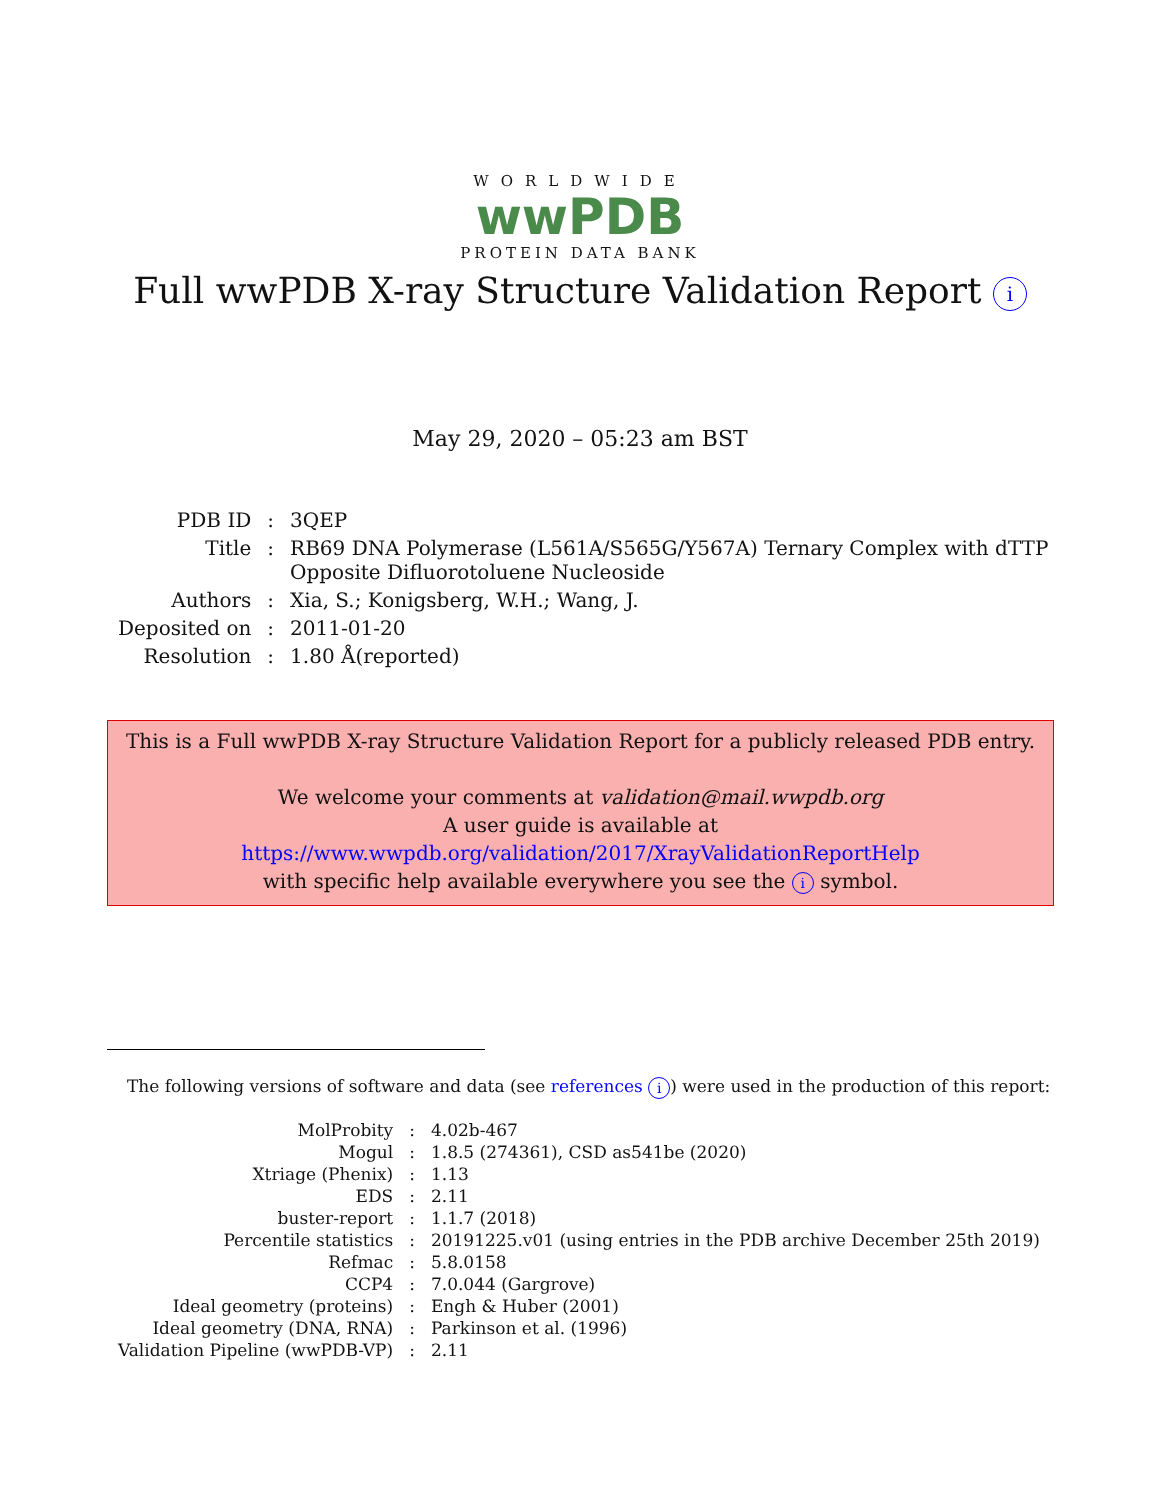WORLDWIDE
wwPDB
PROTEIN DATA BANK
Full wwPDB X-ray Structure Validation Report i
May 29, 2020 – 05:23 am BST
| PDB ID | : | 3QEP |
| Title | : | RB69 DNA Polymerase (L561A/S565G/Y567A) Ternary Complex with dTTP Opposite Difluorotoluene Nucleoside |
| Authors | : | Xia, S.; Konigsberg, W.H.; Wang, J. |
| Deposited on | : | 2011-01-20 |
| Resolution | : | 1.80 Å(reported) |
This is a Full wwPDB X-ray Structure Validation Report for a publicly released PDB entry.
We welcome your comments at validation@mail.wwpdb.org
A user guide is available at
https://www.wwpdb.org/validation/2017/XrayValidationReportHelp
with specific help available everywhere you see the i symbol.
The following versions of software and data (see references i) were used in the production of this report:
| MolProbity | : | 4.02b-467 |
| Mogul | : | 1.8.5 (274361), CSD as541be (2020) |
| Xtriage (Phenix) | : | 1.13 |
| EDS | : | 2.11 |
| buster-report | : | 1.1.7 (2018) |
| Percentile statistics | : | 20191225.v01 (using entries in the PDB archive December 25th 2019) |
| Refmac | : | 5.8.0158 |
| CCP4 | : | 7.0.044 (Gargrove) |
| Ideal geometry (proteins) | : | Engh & Huber (2001) |
| Ideal geometry (DNA, RNA) | : | Parkinson et al. (1996) |
| Validation Pipeline (wwPDB-VP) | : | 2.11 |